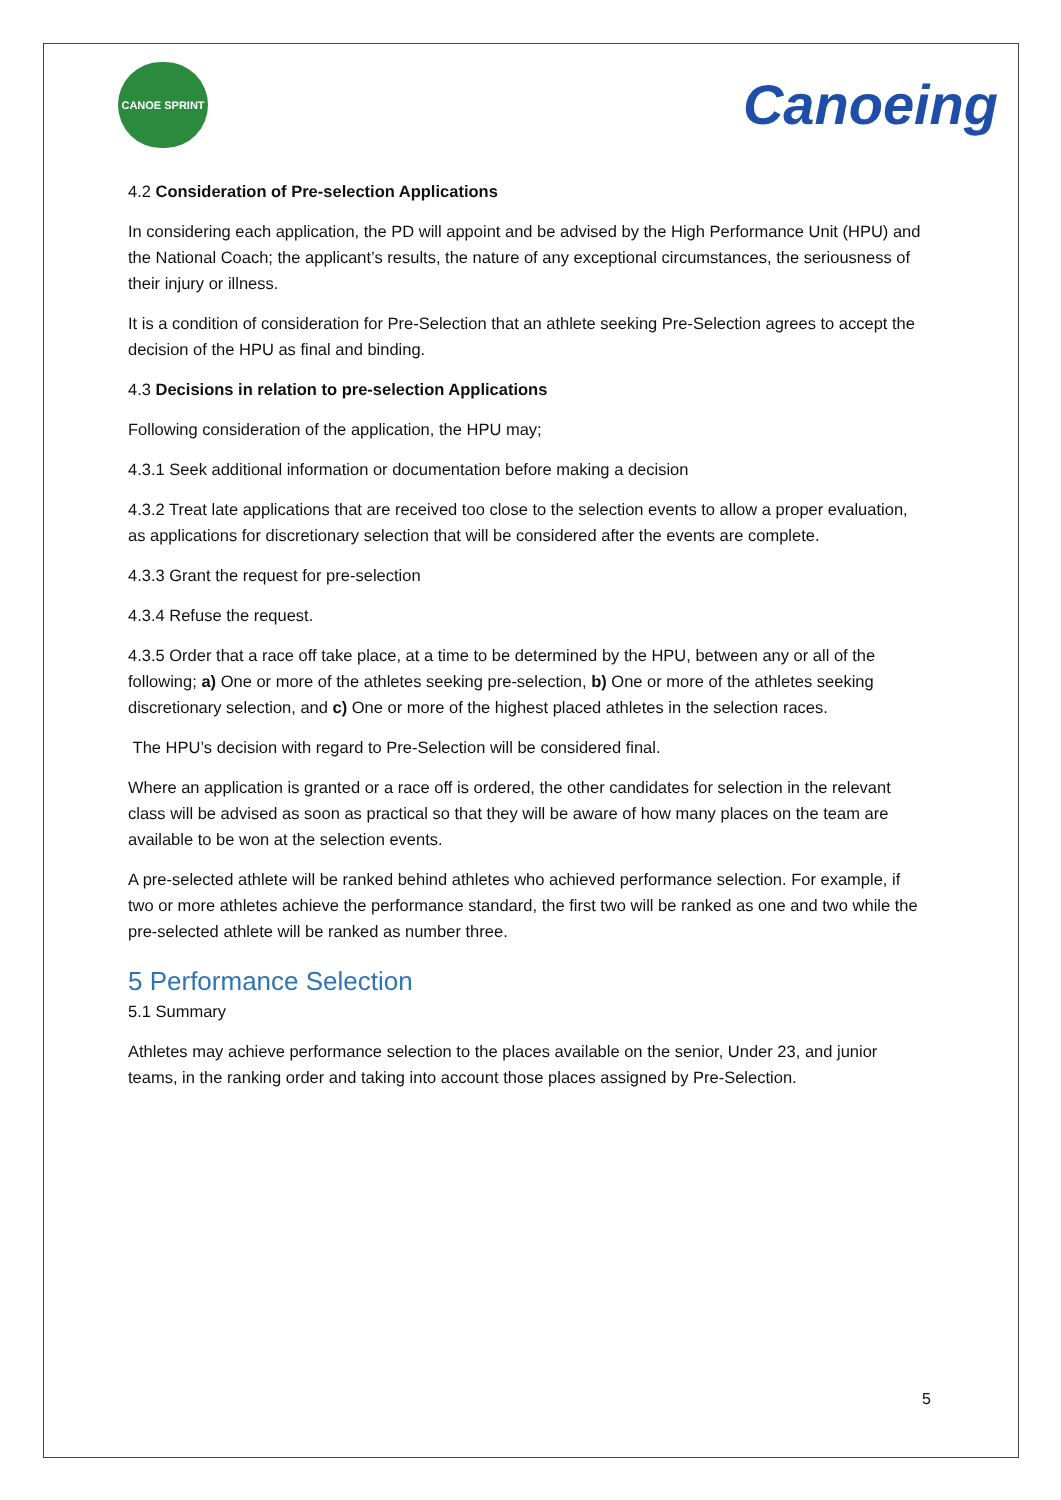CANOE SPRINT
Canoeing
4.2 Consideration of Pre-selection Applications
In considering each application, the PD will appoint and be advised by the High Performance Unit (HPU) and the National Coach; the applicant’s results, the nature of any exceptional circumstances, the seriousness of their injury or illness.
It is a condition of consideration for Pre-Selection that an athlete seeking Pre-Selection agrees to accept the decision of the HPU as final and binding.
4.3 Decisions in relation to pre-selection Applications
Following consideration of the application, the HPU may;
4.3.1 Seek additional information or documentation before making a decision
4.3.2 Treat late applications that are received too close to the selection events to allow a proper evaluation, as applications for discretionary selection that will be considered after the events are complete.
4.3.3 Grant the request for pre-selection
4.3.4 Refuse the request.
4.3.5 Order that a race off take place, at a time to be determined by the HPU, between any or all of the following; a) One or more of the athletes seeking pre-selection, b) One or more of the athletes seeking discretionary selection, and c) One or more of the highest placed athletes in the selection races.
The HPU’s decision with regard to Pre-Selection will be considered final.
Where an application is granted or a race off is ordered, the other candidates for selection in the relevant class will be advised as soon as practical so that they will be aware of how many places on the team are available to be won at the selection events.
A pre-selected athlete will be ranked behind athletes who achieved performance selection. For example, if two or more athletes achieve the performance standard, the first two will be ranked as one and two while the pre-selected athlete will be ranked as number three.
5 Performance Selection
5.1 Summary
Athletes may achieve performance selection to the places available on the senior, Under 23, and junior teams, in the ranking order and taking into account those places assigned by Pre-Selection.
5